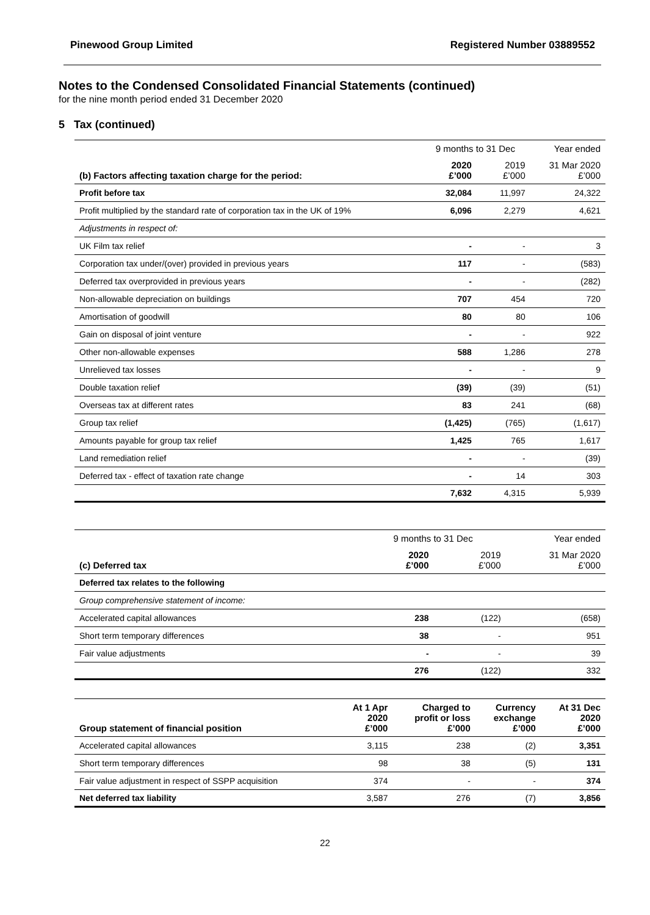Pinewood Group Limited Registered Number 03889552
Notes to the Condensed Consolidated Financial Statements (continued)
for the nine month period ended 31 December 2020
5 Tax (continued)
| | 9 months to 31 Dec | | Year ended |
| --- | --- | --- | --- |
| (b) Factors affecting taxation charge for the period: | 2020 £’000 | 2019 £’000 | 31 Mar 2020 £’000 |
| Profit before tax | 32,084 | 11,997 | 24,322 |
| Profit multiplied by the standard rate of corporation tax in the UK of 19% | 6,096 | 2,279 | 4,621 |
| Adjustments in respect of: | | | |
| UK Film tax relief | - | - | 3 |
| Corporation tax under/(over) provided in previous years | 117 | - | (583) |
| Deferred tax overprovided in previous years | - | - | (282) |
| Non-allowable depreciation on buildings | 707 | 454 | 720 |
| Amortisation of goodwill | 80 | 80 | 106 |
| Gain on disposal of joint venture | - | - | 922 |
| Other non-allowable expenses | 588 | 1,286 | 278 |
| Unrelieved tax losses | - | - | 9 |
| Double taxation relief | (39) | (39) | (51) |
| Overseas tax at different rates | 83 | 241 | (68) |
| Group tax relief | (1,425) | (765) | (1,617) |
| Amounts payable for group tax relief | 1,425 | 765 | 1,617 |
| Land remediation relief | - | - | (39) |
| Deferred tax - effect of taxation rate change | - | 14 | 303 |
| | 7,632 | 4,315 | 5,939 |
| | 9 months to 31 Dec | | Year ended |
| --- | --- | --- | --- |
| (c) Deferred tax | 2020 £’000 | 2019 £’000 | 31 Mar 2020 £’000 |
| Deferred tax relates to the following | | | |
| Group comprehensive statement of income: | | | |
| Accelerated capital allowances | 238 | (122) | (658) |
| Short term temporary differences | 38 | - | 951 |
| Fair value adjustments | - | - | 39 |
| | 276 | (122) | 332 |
| Group statement of financial position | At 1 Apr 2020 £’000 | Charged to profit or loss £’000 | Currency exchange £’000 | At 31 Dec 2020 £’000 |
| --- | --- | --- | --- | --- |
| Accelerated capital allowances | 3,115 | 238 | (2) | 3,351 |
| Short term temporary differences | 98 | 38 | (5) | 131 |
| Fair value adjustment in respect of SSPP acquisition | 374 | - | - | 374 |
| Net deferred tax liability | 3,587 | 276 | (7) | 3,856 |
22